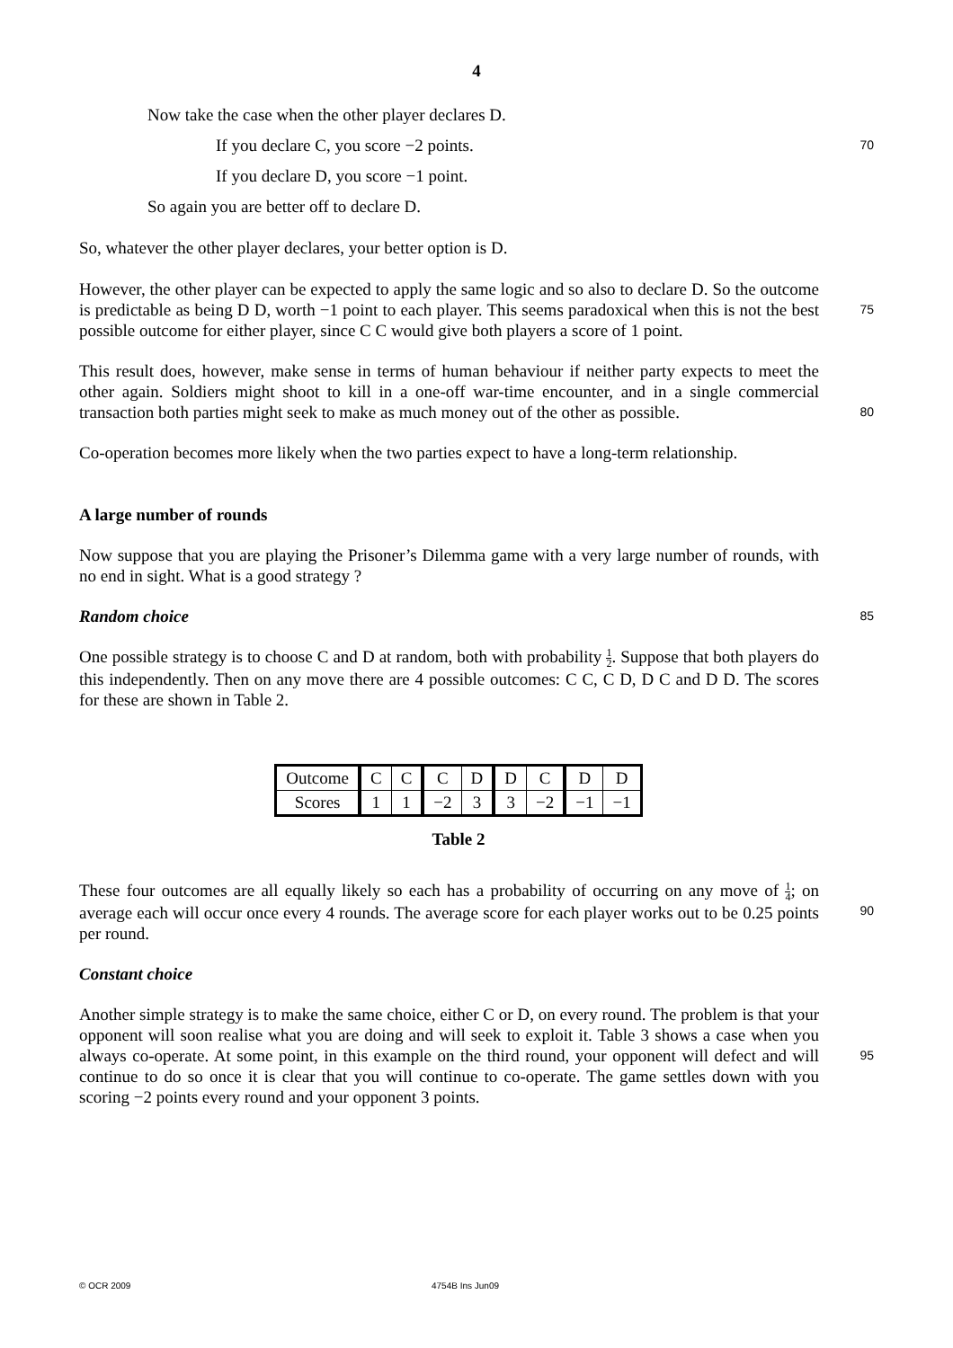4
Now take the case when the other player declares D.
If you declare C, you score −2 points.
70
If you declare D, you score −1 point.
So again you are better off to declare D.
So, whatever the other player declares, your better option is D.
However, the other player can be expected to apply the same logic and so also to declare D. So the outcome is predictable as being D D, worth −1 point to each player. This seems paradoxical when this is not the best possible outcome for either player, since C C would give both players a score of 1 point.
75
This result does, however, make sense in terms of human behaviour if neither party expects to meet the other again. Soldiers might shoot to kill in a one-off war-time encounter, and in a single commercial transaction both parties might seek to make as much money out of the other as possible.
80
Co-operation becomes more likely when the two parties expect to have a long-term relationship.
A large number of rounds
Now suppose that you are playing the Prisoner’s Dilemma game with a very large number of rounds, with no end in sight. What is a good strategy ?
Random choice
85
One possible strategy is to choose C and D at random, both with probability 1 2. Suppose that both players do this independently. Then on any move there are 4 possible outcomes: C C, C D, D C and D D. The scores for these are shown in Table 2.
| Outcome | C | C | C | D | D | C | D | D |
| Scores | 1 | 1 | −2 | 3 | 3 | −2 | −1 | −1 |
Table 2
These four outcomes are all equally likely so each has a probability of occurring on any move of 1 4; on average each will occur once every 4 rounds. The average score for each player works out to be 0.25 points per round.
90
Constant choice
Another simple strategy is to make the same choice, either C or D, on every round. The problem is that your opponent will soon realise what you are doing and will seek to exploit it. Table 3 shows a case when you always co-operate. At some point, in this example on the third round, your opponent will defect and will continue to do so once it is clear that you will continue to co-operate. The game settles down with you scoring −2 points every round and your opponent 3 points.
95
© OCR 2009 4754B Ins Jun09